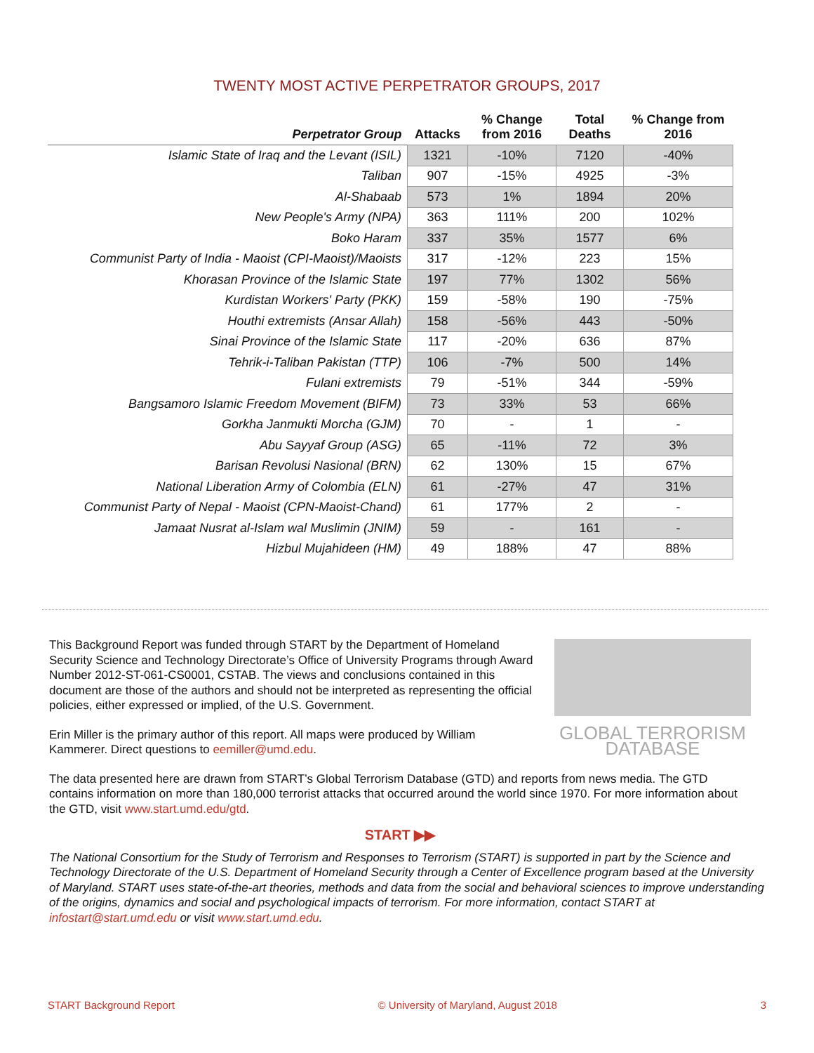TWENTY MOST ACTIVE PERPETRATOR GROUPS, 2017
| Perpetrator Group | Attacks | % Change from 2016 | Total Deaths | % Change from 2016 |
| --- | --- | --- | --- | --- |
| Islamic State of Iraq and the Levant (ISIL) | 1321 | -10% | 7120 | -40% |
| Taliban | 907 | -15% | 4925 | -3% |
| Al-Shabaab | 573 | 1% | 1894 | 20% |
| New People's Army (NPA) | 363 | 111% | 200 | 102% |
| Boko Haram | 337 | 35% | 1577 | 6% |
| Communist Party of India - Maoist (CPI-Maoist)/Maoists | 317 | -12% | 223 | 15% |
| Khorasan Province of the Islamic State | 197 | 77% | 1302 | 56% |
| Kurdistan Workers' Party (PKK) | 159 | -58% | 190 | -75% |
| Houthi extremists (Ansar Allah) | 158 | -56% | 443 | -50% |
| Sinai Province of the Islamic State | 117 | -20% | 636 | 87% |
| Tehrik-i-Taliban Pakistan (TTP) | 106 | -7% | 500 | 14% |
| Fulani extremists | 79 | -51% | 344 | -59% |
| Bangsamoro Islamic Freedom Movement (BIFM) | 73 | 33% | 53 | 66% |
| Gorkha Janmukti Morcha (GJM) | 70 | - | 1 | - |
| Abu Sayyaf Group (ASG) | 65 | -11% | 72 | 3% |
| Barisan Revolusi Nasional (BRN) | 62 | 130% | 15 | 67% |
| National Liberation Army of Colombia (ELN) | 61 | -27% | 47 | 31% |
| Communist Party of Nepal - Maoist (CPN-Maoist-Chand) | 61 | 177% | 2 | - |
| Jamaat Nusrat al-Islam wal Muslimin (JNIM) | 59 | - | 161 | - |
| Hizbul Mujahideen (HM) | 49 | 188% | 47 | 88% |
GLOBAL TERRORISM DATABASE
This Background Report was funded through START by the Department of Homeland Security Science and Technology Directorate’s Office of University Programs through Award Number 2012-ST-061-CS0001, CSTAB. The views and conclusions contained in this document are those of the authors and should not be interpreted as representing the official policies, either expressed or implied, of the U.S. Government.
Erin Miller is the primary author of this report. All maps were produced by William Kammerer. Direct questions to eemiller@umd.edu.
The data presented here are drawn from START’s Global Terrorism Database (GTD) and reports from news media. The GTD contains information on more than 180,000 terrorist attacks that occurred around the world since 1970. For more information about the GTD, visit www.start.umd.edu/gtd.
START ▶▶
The National Consortium for the Study of Terrorism and Responses to Terrorism (START) is supported in part by the Science and Technology Directorate of the U.S. Department of Homeland Security through a Center of Excellence program based at the University of Maryland. START uses state-of-the-art theories, methods and data from the social and behavioral sciences to improve understanding of the origins, dynamics and social and psychological impacts of terrorism. For more information, contact START at infostart@start.umd.edu or visit www.start.umd.edu.
START Background Report © University of Maryland, August 2018 3